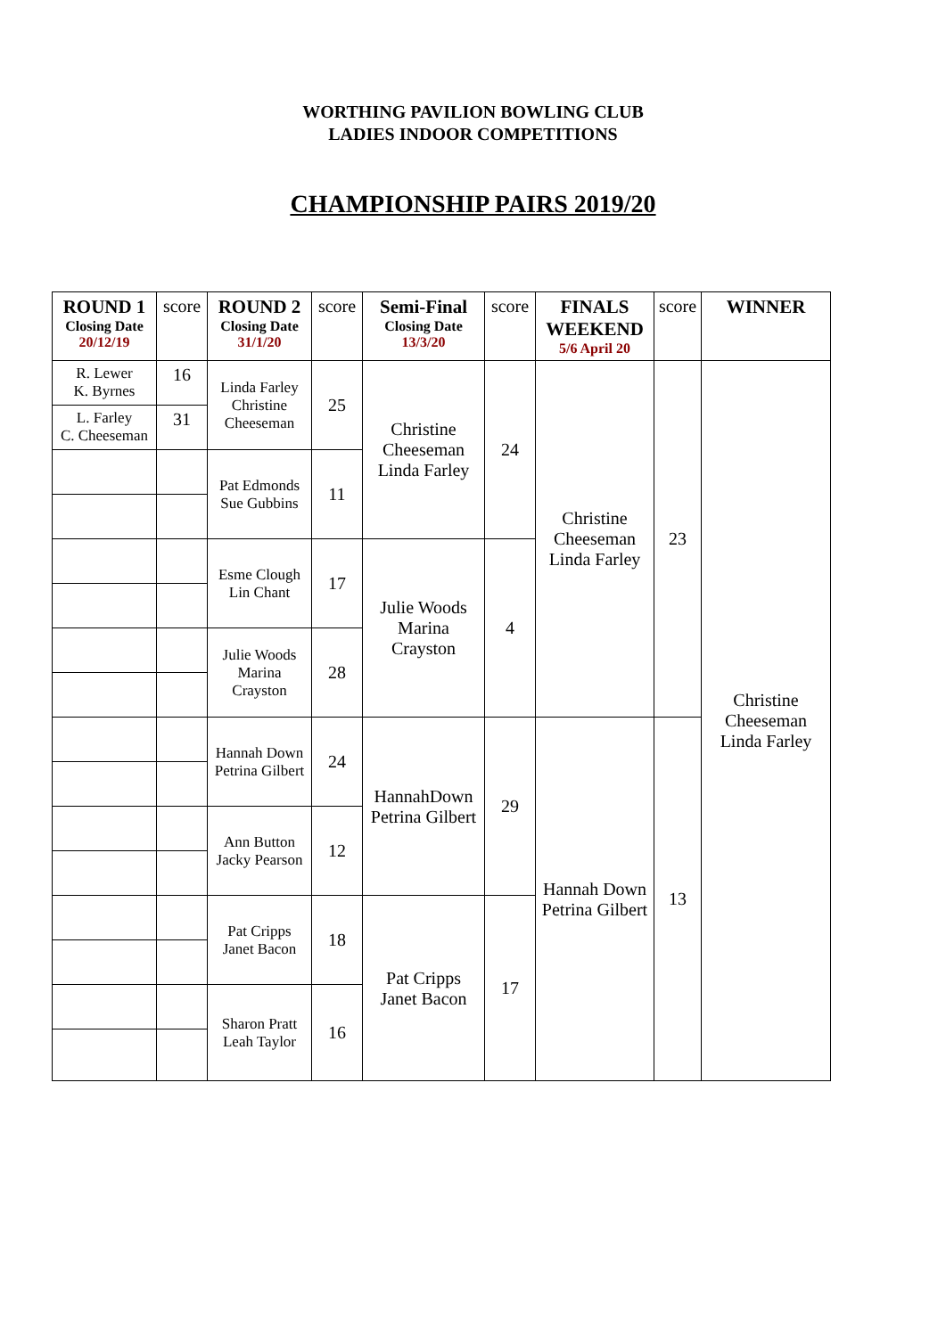WORTHING PAVILION BOWLING CLUB
LADIES INDOOR COMPETITIONS
CHAMPIONSHIP PAIRS 2019/20
| ROUND 1 Closing Date 20/12/19 | score | ROUND 2 Closing Date 31/1/20 | score | Semi-Final Closing Date 13/3/20 | score | FINALS WEEKEND 5/6 April 20 | score | WINNER |
| --- | --- | --- | --- | --- | --- | --- | --- | --- |
| R. Lewer K. Byrnes | 16 | Linda Farley Christine Cheeseman | 25 | Christine Cheeseman Linda Farley | 24 | Christine Cheeseman Linda Farley | 23 | Christine Cheeseman Linda Farley |
| L. Farley C. Cheeseman | 31 | | | | | | | |
| | | Pat Edmonds Sue Gubbins | 11 | | | | | |
| | | Esme Clough Lin Chant | 17 | Julie Woods Marina Crayston | 4 | | | |
| | | Julie Woods Marina Crayston | 28 | | | | | |
| | | Hannah Down Petrina Gilbert | 24 | HannahDown Petrina Gilbert | 29 | Hannah Down Petrina Gilbert | 13 | |
| | | Ann Button Jacky Pearson | 12 | | | | | |
| | | Pat Cripps Janet Bacon | 18 | Pat Cripps Janet Bacon | 17 | | | |
| | | Sharon Pratt Leah Taylor | 16 | | | | | |